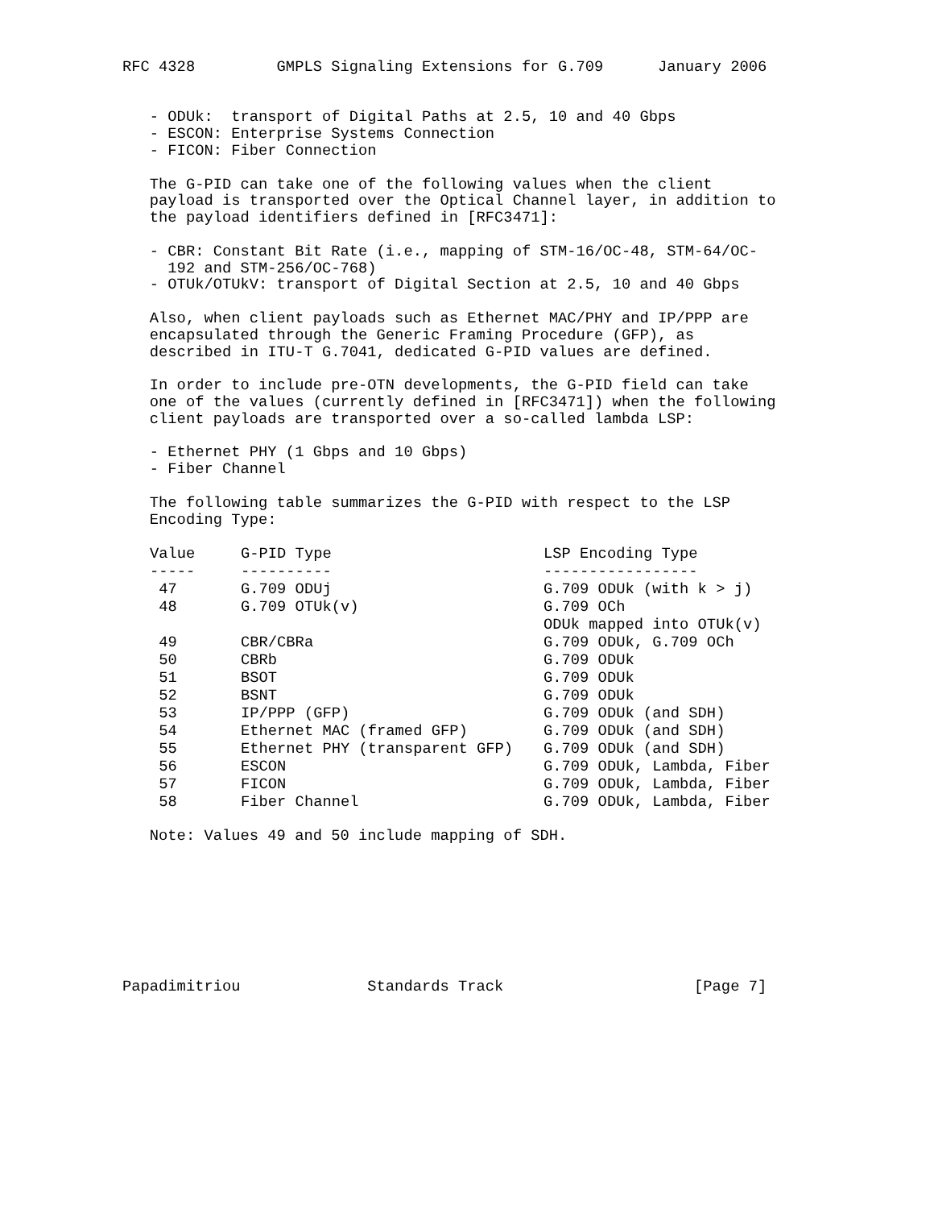RFC 4328         GMPLS Signaling Extensions for G.709      January 2006


   - ODUk:  transport of Digital Paths at 2.5, 10 and 40 Gbps
   - ESCON: Enterprise Systems Connection
   - FICON: Fiber Connection

   The G-PID can take one of the following values when the client
   payload is transported over the Optical Channel layer, in addition to
   the payload identifiers defined in [RFC3471]:

   - CBR: Constant Bit Rate (i.e., mapping of STM-16/OC-48, STM-64/OC-
     192 and STM-256/OC-768)
   - OTUk/OTUkV: transport of Digital Section at 2.5, 10 and 40 Gbps

   Also, when client payloads such as Ethernet MAC/PHY and IP/PPP are
   encapsulated through the Generic Framing Procedure (GFP), as
   described in ITU-T G.7041, dedicated G-PID values are defined.

   In order to include pre-OTN developments, the G-PID field can take
   one of the values (currently defined in [RFC3471]) when the following
   client payloads are transported over a so-called lambda LSP:

   - Ethernet PHY (1 Gbps and 10 Gbps)
   - Fiber Channel

   The following table summarizes the G-PID with respect to the LSP
   Encoding Type:
| Value | G-PID Type | LSP Encoding Type |
| --- | --- | --- |
| ----- | ---------- | ----------------- |
| 47 | G.709 ODUj | G.709 ODUk (with k > j) |
| 48 | G.709 OTUk(v) | G.709 OCh |
| | | ODUk mapped into OTUk(v) |
| 49 | CBR/CBRa | G.709 ODUk, G.709 OCh |
| 50 | CBRb | G.709 ODUk |
| 51 | BSOT | G.709 ODUk |
| 52 | BSNT | G.709 ODUk |
| 53 | IP/PPP (GFP) | G.709 ODUk (and SDH) |
| 54 | Ethernet MAC (framed GFP) | G.709 ODUk (and SDH) |
| 55 | Ethernet PHY (transparent GFP) | G.709 ODUk (and SDH) |
| 56 | ESCON | G.709 ODUk, Lambda, Fiber |
| 57 | FICON | G.709 ODUk, Lambda, Fiber |
| 58 | Fiber Channel | G.709 ODUk, Lambda, Fiber |
   Note: Values 49 and 50 include mapping of SDH.








Papadimitriou              Standards Track                     [Page 7]